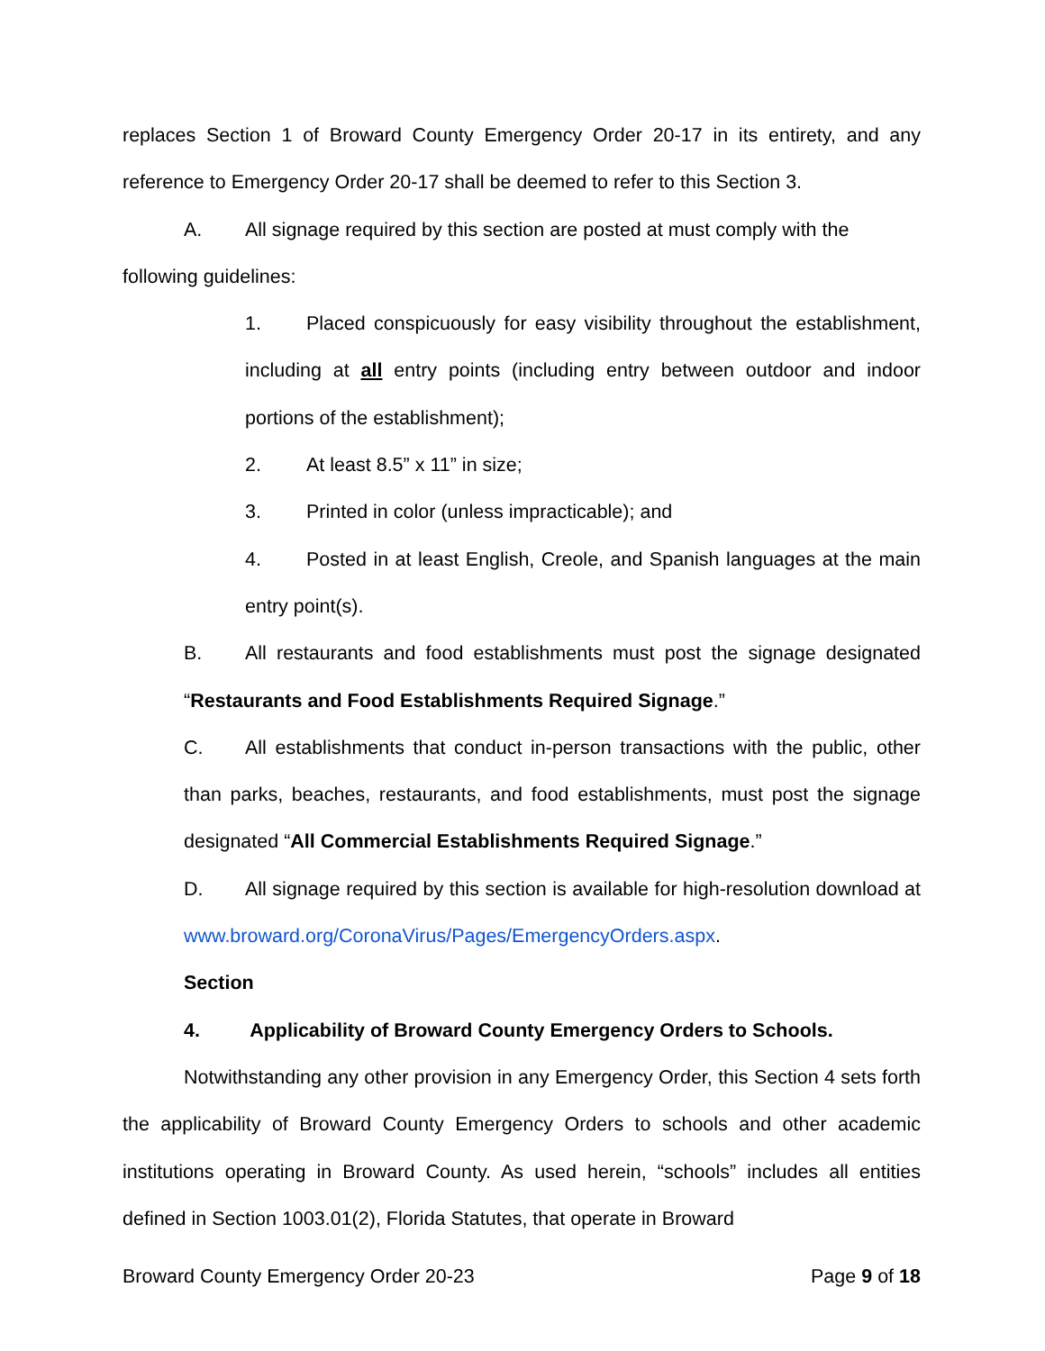replaces Section 1 of Broward County Emergency Order 20-17 in its entirety, and any reference to Emergency Order 20-17 shall be deemed to refer to this Section 3.
A. All signage required by this section are posted at must comply with the
following guidelines:
1. Placed conspicuously for easy visibility throughout the establishment, including at all entry points (including entry between outdoor and indoor portions of the establishment);
2. At least 8.5” x 11” in size;
3. Printed in color (unless impracticable); and
4. Posted in at least English, Creole, and Spanish languages at the main entry point(s).
B. All restaurants and food establishments must post the signage designated “Restaurants and Food Establishments Required Signage.”
C. All establishments that conduct in-person transactions with the public, other than parks, beaches, restaurants, and food establishments, must post the signage designated “All Commercial Establishments Required Signage.”
D. All signage required by this section is available for high-resolution download at www.broward.org/CoronaVirus/Pages/EmergencyOrders.aspx.
Section 4. Applicability of Broward County Emergency Orders to Schools.
Notwithstanding any other provision in any Emergency Order, this Section 4 sets forth the applicability of Broward County Emergency Orders to schools and other academic institutions operating in Broward County. As used herein, “schools” includes all entities defined in Section 1003.01(2), Florida Statutes, that operate in Broward
Broward County Emergency Order 20-23 Page 9 of 18